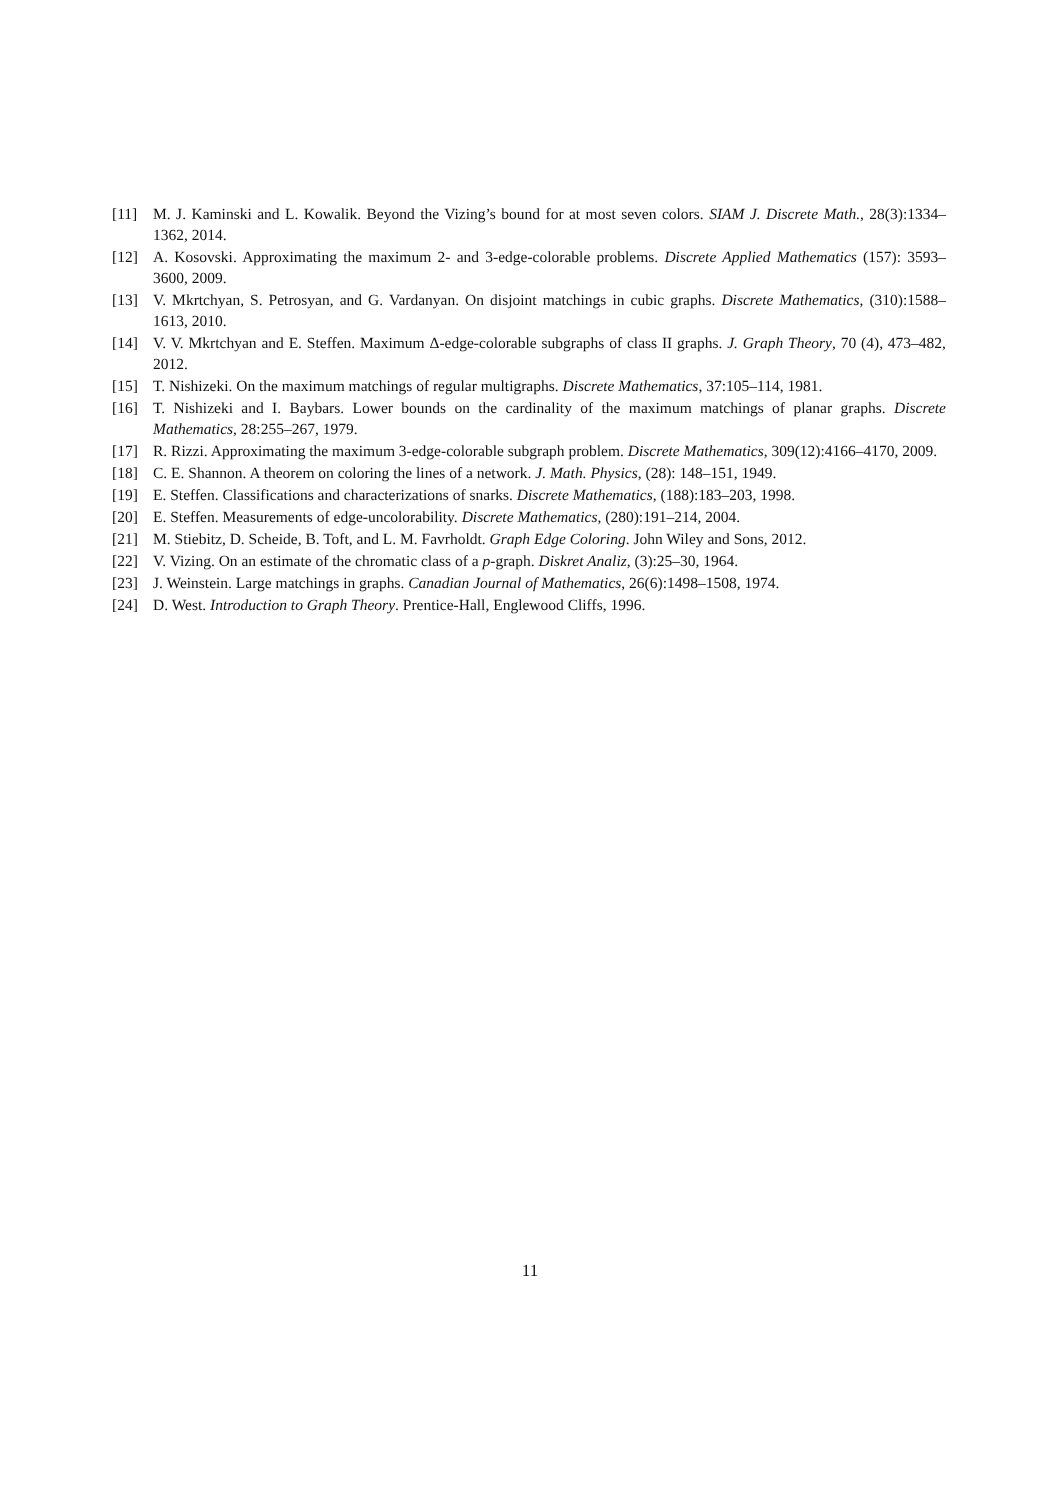[11] M. J. Kaminski and L. Kowalik. Beyond the Vizing’s bound for at most seven colors. SIAM J. Discrete Math., 28(3):1334–1362, 2014.
[12] A. Kosovski. Approximating the maximum 2- and 3-edge-colorable problems. Discrete Applied Mathematics (157): 3593–3600, 2009.
[13] V. Mkrtchyan, S. Petrosyan, and G. Vardanyan. On disjoint matchings in cubic graphs. Discrete Mathematics, (310):1588–1613, 2010.
[14] V. V. Mkrtchyan and E. Steffen. Maximum Δ-edge-colorable subgraphs of class II graphs. J. Graph Theory, 70 (4), 473–482, 2012.
[15] T. Nishizeki. On the maximum matchings of regular multigraphs. Discrete Mathematics, 37:105–114, 1981.
[16] T. Nishizeki and I. Baybars. Lower bounds on the cardinality of the maximum matchings of planar graphs. Discrete Mathematics, 28:255–267, 1979.
[17] R. Rizzi. Approximating the maximum 3-edge-colorable subgraph problem. Discrete Mathematics, 309(12):4166–4170, 2009.
[18] C. E. Shannon. A theorem on coloring the lines of a network. J. Math. Physics, (28): 148–151, 1949.
[19] E. Steffen. Classifications and characterizations of snarks. Discrete Mathematics, (188):183–203, 1998.
[20] E. Steffen. Measurements of edge-uncolorability. Discrete Mathematics, (280):191–214, 2004.
[21] M. Stiebitz, D. Scheide, B. Toft, and L. M. Favrholdt. Graph Edge Coloring. John Wiley and Sons, 2012.
[22] V. Vizing. On an estimate of the chromatic class of a p-graph. Diskret Analiz, (3):25–30, 1964.
[23] J. Weinstein. Large matchings in graphs. Canadian Journal of Mathematics, 26(6):1498–1508, 1974.
[24] D. West. Introduction to Graph Theory. Prentice-Hall, Englewood Cliffs, 1996.
11